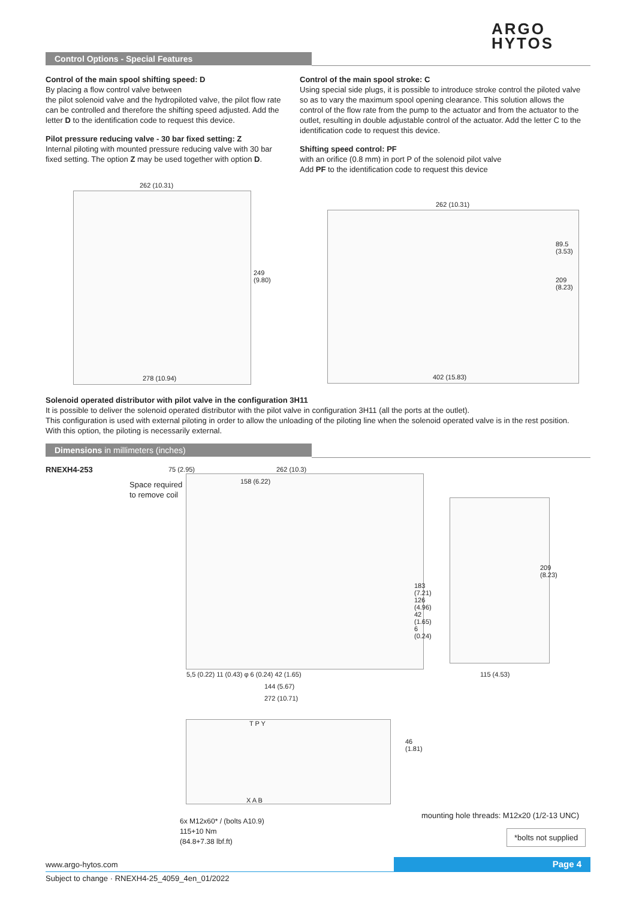ARGO
HYTOS
Control Options - Special Features
Control of the main spool shifting speed: D
By placing a flow control valve between
the pilot solenoid valve and the hydropiloted valve, the pilot flow rate can be controlled and therefore the shifting speed adjusted. Add the letter D to the identification code to request this device.
Pilot pressure reducing valve - 30 bar fixed setting: Z
Internal piloting with mounted pressure reducing valve with 30 bar fixed setting. The option Z may be used together with option D.
Control of the main spool stroke: C
Using special side plugs, it is possible to introduce stroke control the piloted valve so as to vary the maximum spool opening clearance. This solution allows the control of the flow rate from the pump to the actuator and from the actuator to the outlet, resulting in double adjustable control of the actuator. Add the letter C to the identification code to request this device.
Shifting speed control: PF
with an orifice (0.8 mm) in port P of the solenoid pilot valve
Add PF to the identification code to request this device
262 (10.31)
249 (9.80)
278 (10.94)
262 (10.31)
89.5 (3.53)
209 (8.23)
402 (15.83)
Solenoid operated distributor with pilot valve in the configuration 3H11
It is possible to deliver the solenoid operated distributor with the pilot valve in configuration 3H11 (all the ports at the outlet).
This configuration is used with external piloting in order to allow the unloading of the piloting line when the solenoid operated valve is in the rest position.
With this option, the piloting is necessarily external.
Dimensions in millimeters (inches)
RNEXH4-253
Space required
to remove coil
75 (2.95) 262 (10.3)
158 (6.22)
5,5 (0.22) 11 (0.43) φ 6 (0.24) 42 (1.65)
183 (7.21) 126 (4.96) 42 (1.65) 6 (0.24)
144 (5.67)
272 (10.71)
209 (8.23)
115 (4.53)
T P Y
X A B
46 (1.81)
6x M12x60* / (bolts A10.9)
115+10 Nm
(84.8+7.38 lbf.ft)
mounting hole threads: M12x20 (1/2-13 UNC)
*bolts not supplied
www.argo-hytos.com Page 4
Subject to change · RNEXH4-25_4059_4en_01/2022